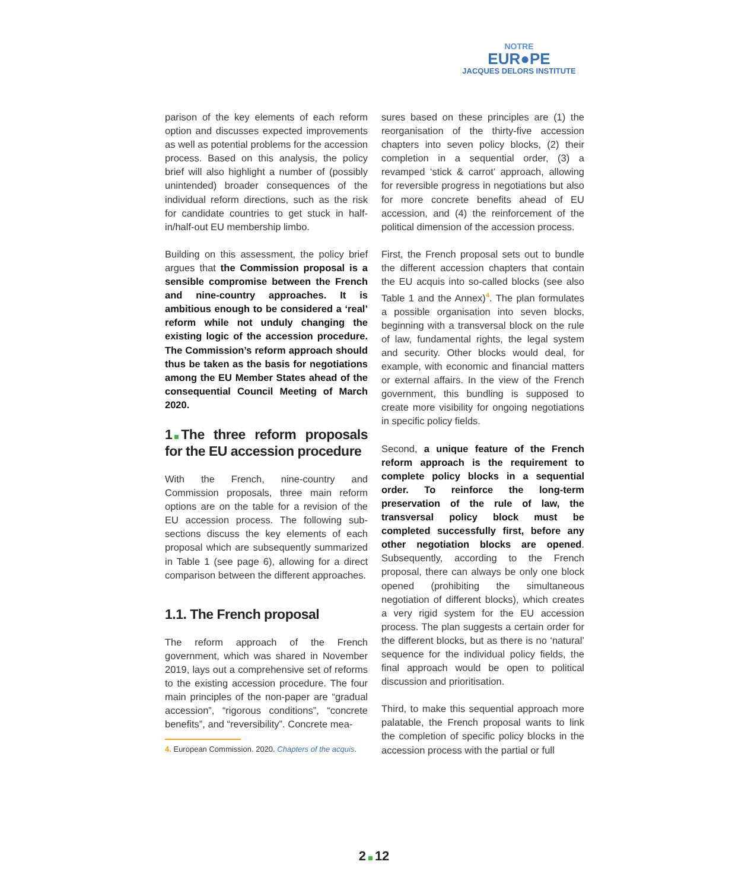NOTRE
EUR●PE
JACQUES DELORS INSTITUTE
parison of the key elements of each reform option and discusses expected improvements as well as potential problems for the accession process. Based on this analysis, the policy brief will also highlight a number of (possibly unintended) broader consequences of the individual reform directions, such as the risk for candidate countries to get stuck in half-in/half-out EU membership limbo.
Building on this assessment, the policy brief argues that the Commission proposal is a sensible compromise between the French and nine-country approaches. It is ambitious enough to be considered a ‘real’ reform while not unduly changing the existing logic of the accession procedure. The Commission’s reform approach should thus be taken as the basis for negotiations among the EU Member States ahead of the consequential Council Meeting of March 2020.
1 The three reform proposals for the EU accession procedure
With the French, nine-country and Commission proposals, three main reform options are on the table for a revision of the EU accession process. The following sub-sections discuss the key elements of each proposal which are subsequently summarized in Table 1 (see page 6), allowing for a direct comparison between the different approaches.
1.1. The French proposal
The reform approach of the French government, which was shared in November 2019, lays out a comprehensive set of reforms to the existing accession procedure. The four main principles of the non-paper are “gradual accession”, “rigorous conditions”, “concrete benefits”, and “reversibility”. Concrete mea-
4. European Commission. 2020. Chapters of the acquis.
sures based on these principles are (1) the reorganisation of the thirty-five accession chapters into seven policy blocks, (2) their completion in a sequential order, (3) a revamped ‘stick & carrot’ approach, allowing for reversible progress in negotiations but also for more concrete benefits ahead of EU accession, and (4) the reinforcement of the political dimension of the accession process.
First, the French proposal sets out to bundle the different accession chapters that contain the EU acquis into so-called blocks (see also Table 1 and the Annex)<sup>4</sup>. The plan formulates a possible organisation into seven blocks, beginning with a transversal block on the rule of law, fundamental rights, the legal system and security. Other blocks would deal, for example, with economic and financial matters or external affairs. In the view of the French government, this bundling is supposed to create more visibility for ongoing negotiations in specific policy fields.
Second, a unique feature of the French reform approach is the requirement to complete policy blocks in a sequential order. To reinforce the long-term preservation of the rule of law, the transversal policy block must be completed successfully first, before any other negotiation blocks are opened. Subsequently, according to the French proposal, there can always be only one block opened (prohibiting the simultaneous negotiation of different blocks), which creates a very rigid system for the EU accession process. The plan suggests a certain order for the different blocks, but as there is no ‘natural’ sequence for the individual policy fields, the final approach would be open to political discussion and prioritisation.
Third, to make this sequential approach more palatable, the French proposal wants to link the completion of specific policy blocks in the accession process with the partial or full
2 12